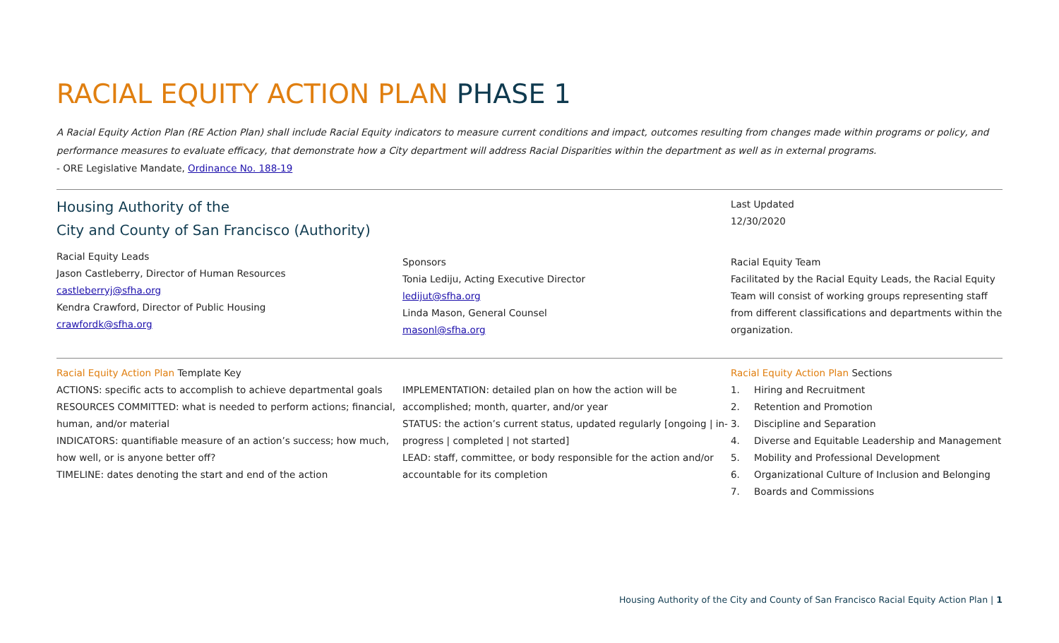RACIAL EQUITY ACTION PLAN PHASE 1
A Racial Equity Action Plan (RE Action Plan) shall include Racial Equity indicators to measure current conditions and impact, outcomes resulting from changes made within programs or policy, and performance measures to evaluate efficacy, that demonstrate how a City department will address Racial Disparities within the department as well as in external programs.
- ORE Legislative Mandate, Ordinance No. 188-19
Housing Authority of the
City and County of San Francisco (Authority)
Racial Equity Leads
Jason Castleberry, Director of Human Resources
castleberryj@sfha.org
Kendra Crawford, Director of Public Housing
crawfordk@sfha.org
Sponsors
Tonia Lediju, Acting Executive Director
ledijut@sfha.org
Linda Mason, General Counsel
masonl@sfha.org
Last Updated
12/30/2020
Racial Equity Team
Facilitated by the Racial Equity Leads, the Racial Equity Team will consist of working groups representing staff from different classifications and departments within the organization.
Racial Equity Action Plan Template Key
ACTIONS: specific acts to accomplish to achieve departmental goals
RESOURCES COMMITTED: what is needed to perform actions; financial, human, and/or material
INDICATORS: quantifiable measure of an action’s success; how much, how well, or is anyone better off?
TIMELINE: dates denoting the start and end of the action
IMPLEMENTATION: detailed plan on how the action will be accomplished; month, quarter, and/or year
STATUS: the action’s current status, updated regularly [ongoing | in-progress | completed | not started]
LEAD: staff, committee, or body responsible for the action and/or accountable for its completion
Racial Equity Action Plan Sections
1. Hiring and Recruitment
2. Retention and Promotion
3. Discipline and Separation
4. Diverse and Equitable Leadership and Management
5. Mobility and Professional Development
6. Organizational Culture of Inclusion and Belonging
7. Boards and Commissions
Housing Authority of the City and County of San Francisco Racial Equity Action Plan | 1